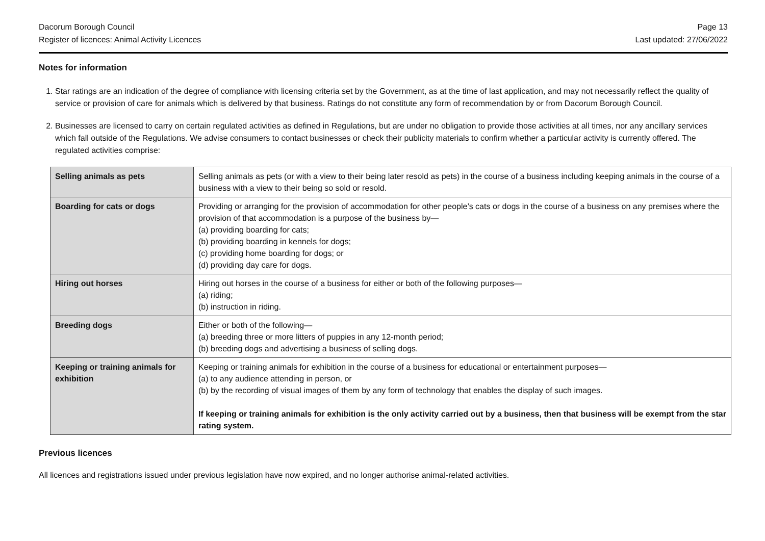Dacorum Borough Council
Register of licences: Animal Activity Licences
Page 13
Last updated: 27/06/2022
Notes for information
1. Star ratings are an indication of the degree of compliance with licensing criteria set by the Government, as at the time of last application, and may not necessarily reflect the quality of service or provision of care for animals which is delivered by that business. Ratings do not constitute any form of recommendation by or from Dacorum Borough Council.
2. Businesses are licensed to carry on certain regulated activities as defined in Regulations, but are under no obligation to provide those activities at all times, nor any ancillary services which fall outside of the Regulations. We advise consumers to contact businesses or check their publicity materials to confirm whether a particular activity is currently offered. The regulated activities comprise:
| Selling animals as pets | Selling animals as pets (or with a view to their being later resold as pets) in the course of a business including keeping animals in the course of a business with a view to their being so sold or resold. |
| Boarding for cats or dogs | Providing or arranging for the provision of accommodation for other people’s cats or dogs in the course of a business on any premises where the provision of that accommodation is a purpose of the business by— (a) providing boarding for cats; (b) providing boarding in kennels for dogs; (c) providing home boarding for dogs; or (d) providing day care for dogs. |
| Hiring out horses | Hiring out horses in the course of a business for either or both of the following purposes— (a) riding; (b) instruction in riding. |
| Breeding dogs | Either or both of the following— (a) breeding three or more litters of puppies in any 12-month period; (b) breeding dogs and advertising a business of selling dogs. |
| Keeping or training animals for exhibition | Keeping or training animals for exhibition in the course of a business for educational or entertainment purposes— (a) to any audience attending in person, or (b) by the recording of visual images of them by any form of technology that enables the display of such images. If keeping or training animals for exhibition is the only activity carried out by a business, then that business will be exempt from the star rating system. |
Previous licences
All licences and registrations issued under previous legislation have now expired, and no longer authorise animal-related activities.